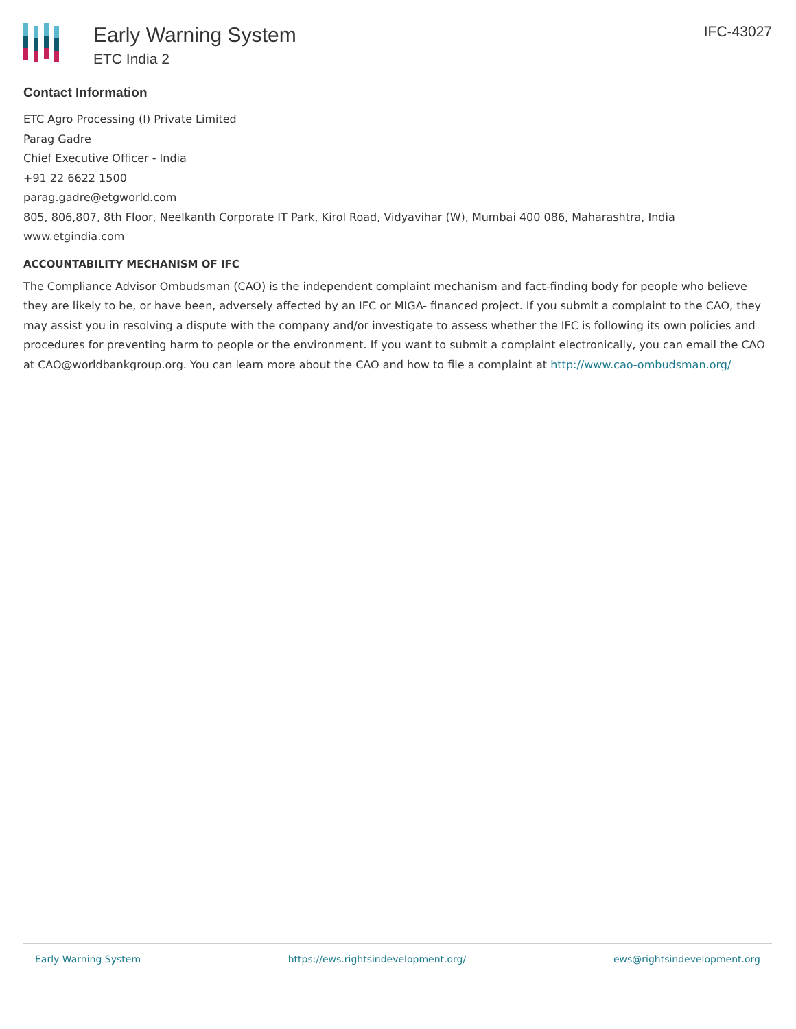Early Warning System
ETC India 2
IFC-43027
Contact Information
ETC Agro Processing (I) Private Limited
Parag Gadre
Chief Executive Officer - India
+91 22 6622 1500
parag.gadre@etgworld.com
805, 806,807, 8th Floor, Neelkanth Corporate IT Park, Kirol Road, Vidyavihar (W), Mumbai 400 086, Maharashtra, India
www.etgindia.com
ACCOUNTABILITY MECHANISM OF IFC
The Compliance Advisor Ombudsman (CAO) is the independent complaint mechanism and fact-finding body for people who believe they are likely to be, or have been, adversely affected by an IFC or MIGA- financed project. If you submit a complaint to the CAO, they may assist you in resolving a dispute with the company and/or investigate to assess whether the IFC is following its own policies and procedures for preventing harm to people or the environment. If you want to submit a complaint electronically, you can email the CAO at CAO@worldbankgroup.org. You can learn more about the CAO and how to file a complaint at http://www.cao-ombudsman.org/
Early Warning System https://ews.rightsindevelopment.org/ ews@rightsindevelopment.org